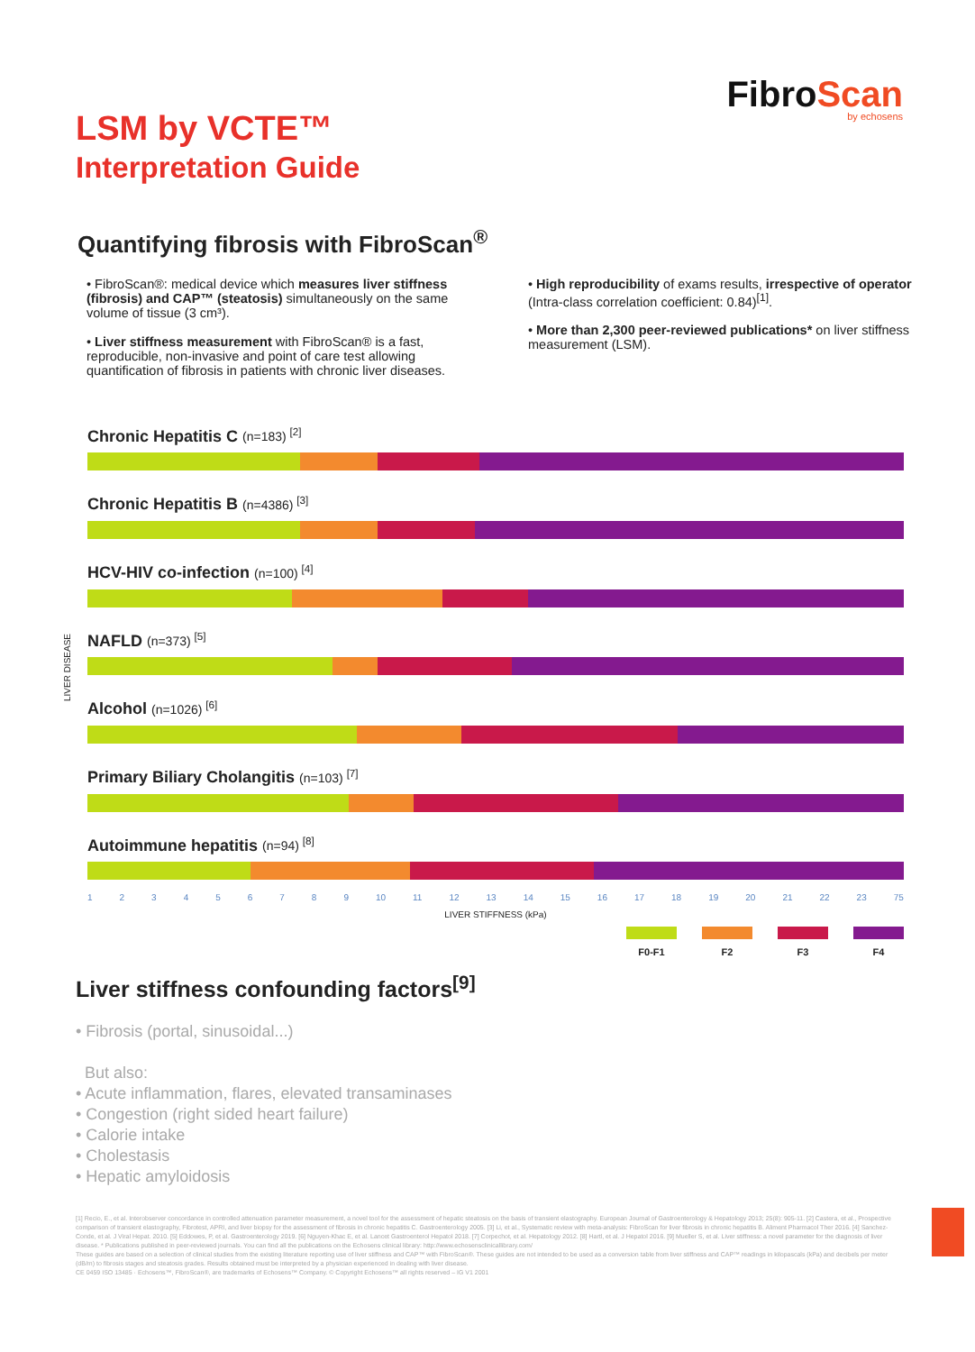FibroScan
by echosens
LSM by VCTE™
Interpretation Guide
Quantifying fibrosis with FibroScan<sup>®</sup>
• FibroScan®: medical device which measures liver stiffness (fibrosis) and CAP™ (steatosis) simultaneously on the same volume of tissue (3 cm³).
• Liver stiffness measurement with FibroScan® is a fast, reproducible, non-invasive and point of care test allowing quantification of fibrosis in patients with chronic liver diseases.
• High reproducibility of exams results, irrespective of operator (Intra-class correlation coefficient: 0.84)<sup>[1]</sup>.
• More than 2,300 peer-reviewed publications* on liver stiffness measurement (LSM).
LIVER DISEASE
Chronic Hepatitis C (n=183) <sup>[2]</sup>
Chronic Hepatitis B (n=4386) <sup>[3]</sup>
HCV-HIV co-infection (n=100) <sup>[4]</sup>
NAFLD (n=373) <sup>[5]</sup>
Alcohol (n=1026) <sup>[6]</sup>
Primary Biliary Cholangitis (n=103) <sup>[7]</sup>
Autoimmune hepatitis (n=94) <sup>[8]</sup>
1 2 3 4 5 6 7 8 9 10 11 12 13 14 15 16 17 18 19 20 21 22 23 75
LIVER STIFFNESS (kPa)
F0-F1 F2 F3 F4
Liver stiffness confounding factors<sup>[9]</sup>
• Fibrosis (portal, sinusoidal...)
But also:
• Acute inflammation, flares, elevated transaminases
• Congestion (right sided heart failure)
• Calorie intake
• Cholestasis
• Hepatic amyloidosis
[1] Recio, E., et al. Interobserver concordance in controlled attenuation parameter measurement, a novel tool for the assessment of hepatic steatosis on the basis of transient elastography. European Journal of Gastroenterology & Hepatology 2013; 25(8): 905-11. [2] Castera, et al., Prospective comparison of transient elastography, Fibrotest, APRI, and liver biopsy for the assessment of fibrosis in chronic hepatitis C. Gastroenterology 2005. [3] Li, et al., Systematic review with meta-analysis: FibroScan for liver fibrosis in chronic hepatitis B. Aliment Pharmacol Ther 2016. [4] Sanchez-Conde, et al. J Viral Hepat. 2010. [5] Eddowes, P, et al. Gastroenterology 2019. [6] Nguyen-Khac E, et al. Lancet Gastroenterol Hepatol 2018. [7] Corpechot, et al. Hepatology 2012. [8] Hartl, et al. J Hepatol 2016. [9] Mueller S, et al. Liver stiffness: a novel parameter for the diagnosis of liver disease. * Publications published in peer-reviewed journals. You can find all the publications on the Echosens clinical library: http://www.echosensclinicallibrary.com/
These guides are based on a selection of clinical studies from the existing literature reporting use of liver stiffness and CAP™ with FibroScan®. These guides are not intended to be used as a conversion table from liver stiffness and CAP™ readings in kilopascals (kPa) and decibels per meter (dB/m) to fibrosis stages and steatosis grades. Results obtained must be interpreted by a physician experienced in dealing with liver disease.
CE 0459 ISO 13485 · Echosens™, FibroScan®, are trademarks of Echosens™ Company. © Copyright Echosens™ all rights reserved – IG V1 2001